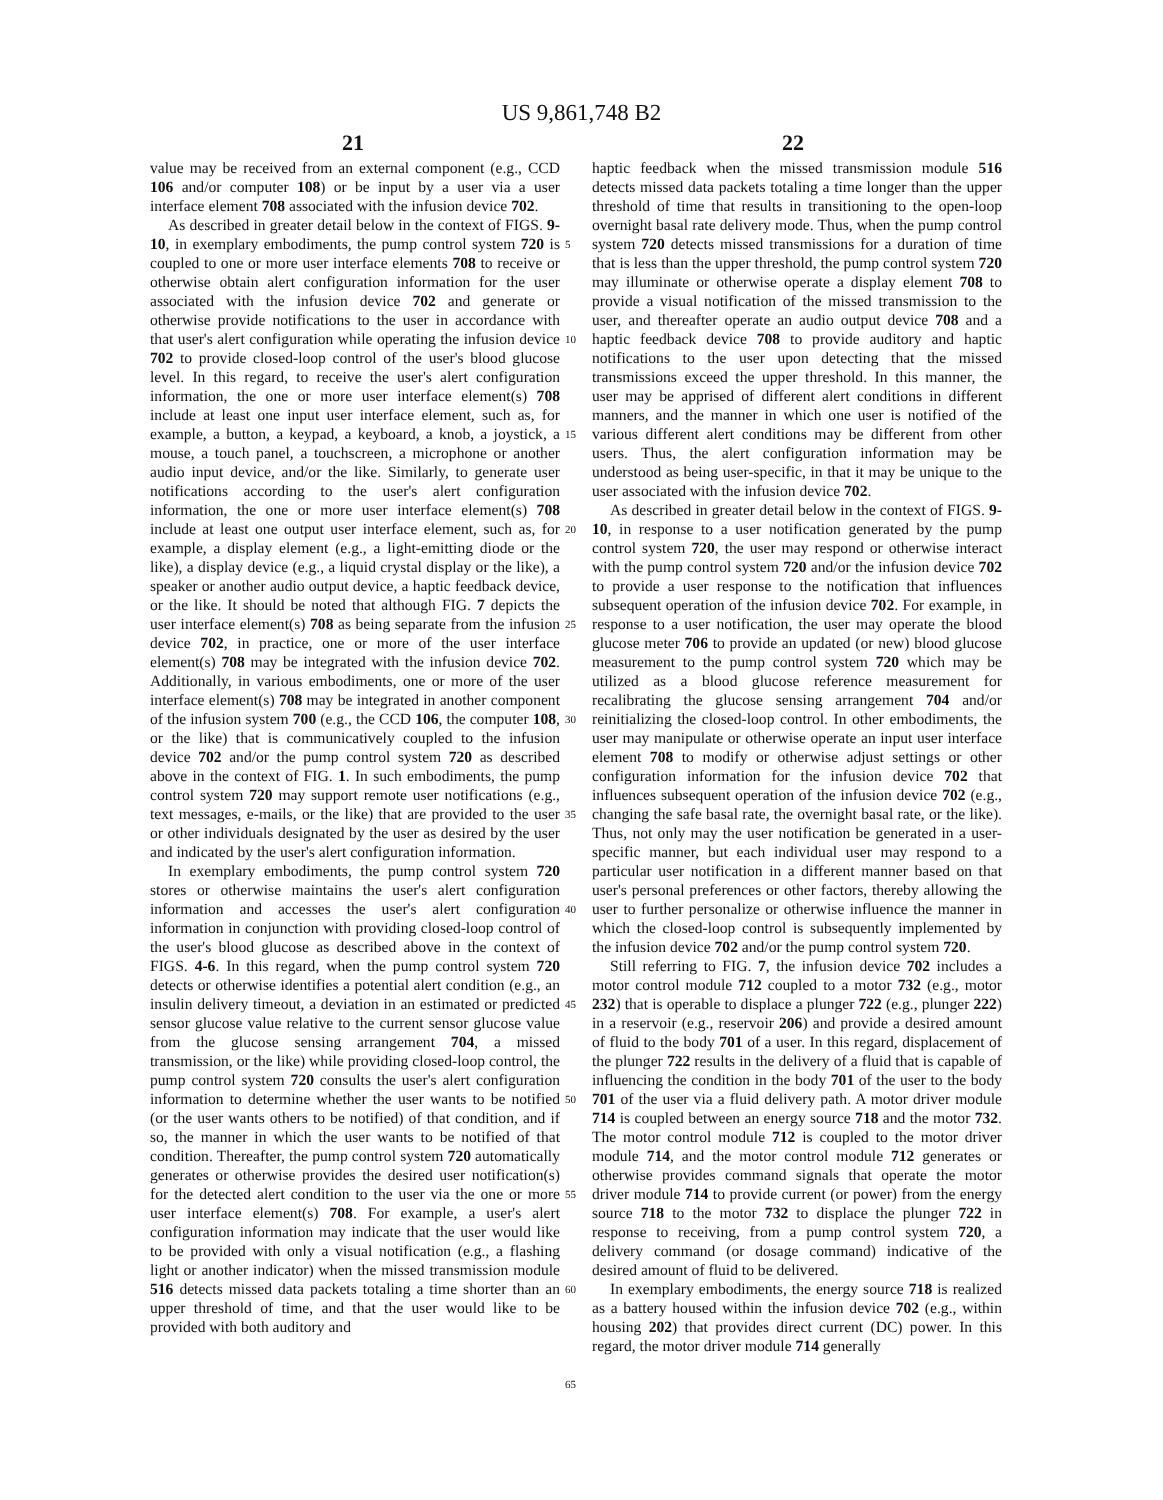US 9,861,748 B2
21 22
value may be received from an external component (e.g., CCD 106 and/or computer 108) or be input by a user via a user interface element 708 associated with the infusion device 702.
As described in greater detail below in the context of FIGS. 9-10, in exemplary embodiments, the pump control system 720 is coupled to one or more user interface elements 708 to receive or otherwise obtain alert configuration information for the user associated with the infusion device 702 and generate or otherwise provide notifications to the user in accordance with that user's alert configuration while operating the infusion device 702 to provide closed-loop control of the user's blood glucose level. In this regard, to receive the user's alert configuration information, the one or more user interface element(s) 708 include at least one input user interface element, such as, for example, a button, a keypad, a keyboard, a knob, a joystick, a mouse, a touch panel, a touchscreen, a microphone or another audio input device, and/or the like. Similarly, to generate user notifications according to the user's alert configuration information, the one or more user interface element(s) 708 include at least one output user interface element, such as, for example, a display element (e.g., a light-emitting diode or the like), a display device (e.g., a liquid crystal display or the like), a speaker or another audio output device, a haptic feedback device, or the like. It should be noted that although FIG. 7 depicts the user interface element(s) 708 as being separate from the infusion device 702, in practice, one or more of the user interface element(s) 708 may be integrated with the infusion device 702. Additionally, in various embodiments, one or more of the user interface element(s) 708 may be integrated in another component of the infusion system 700 (e.g., the CCD 106, the computer 108, or the like) that is communicatively coupled to the infusion device 702 and/or the pump control system 720 as described above in the context of FIG. 1. In such embodiments, the pump control system 720 may support remote user notifications (e.g., text messages, e-mails, or the like) that are provided to the user or other individuals designated by the user as desired by the user and indicated by the user's alert configuration information.
In exemplary embodiments, the pump control system 720 stores or otherwise maintains the user's alert configuration information and accesses the user's alert configuration information in conjunction with providing closed-loop control of the user's blood glucose as described above in the context of FIGS. 4-6. In this regard, when the pump control system 720 detects or otherwise identifies a potential alert condition (e.g., an insulin delivery timeout, a deviation in an estimated or predicted sensor glucose value relative to the current sensor glucose value from the glucose sensing arrangement 704, a missed transmission, or the like) while providing closed-loop control, the pump control system 720 consults the user's alert configuration information to determine whether the user wants to be notified (or the user wants others to be notified) of that condition, and if so, the manner in which the user wants to be notified of that condition. Thereafter, the pump control system 720 automatically generates or otherwise provides the desired user notification(s) for the detected alert condition to the user via the one or more user interface element(s) 708. For example, a user's alert configuration information may indicate that the user would like to be provided with only a visual notification (e.g., a flashing light or another indicator) when the missed transmission module 516 detects missed data packets totaling a time shorter than an upper threshold of time, and that the user would like to be provided with both auditory and
haptic feedback when the missed transmission module 516 detects missed data packets totaling a time longer than the upper threshold of time that results in transitioning to the open-loop overnight basal rate delivery mode. Thus, when the pump control system 720 detects missed transmissions for a duration of time that is less than the upper threshold, the pump control system 720 may illuminate or otherwise operate a display element 708 to provide a visual notification of the missed transmission to the user, and thereafter operate an audio output device 708 and a haptic feedback device 708 to provide auditory and haptic notifications to the user upon detecting that the missed transmissions exceed the upper threshold. In this manner, the user may be apprised of different alert conditions in different manners, and the manner in which one user is notified of the various different alert conditions may be different from other users. Thus, the alert configuration information may be understood as being user-specific, in that it may be unique to the user associated with the infusion device 702.
As described in greater detail below in the context of FIGS. 9-10, in response to a user notification generated by the pump control system 720, the user may respond or otherwise interact with the pump control system 720 and/or the infusion device 702 to provide a user response to the notification that influences subsequent operation of the infusion device 702. For example, in response to a user notification, the user may operate the blood glucose meter 706 to provide an updated (or new) blood glucose measurement to the pump control system 720 which may be utilized as a blood glucose reference measurement for recalibrating the glucose sensing arrangement 704 and/or reinitializing the closed-loop control. In other embodiments, the user may manipulate or otherwise operate an input user interface element 708 to modify or otherwise adjust settings or other configuration information for the infusion device 702 that influences subsequent operation of the infusion device 702 (e.g., changing the safe basal rate, the overnight basal rate, or the like). Thus, not only may the user notification be generated in a user-specific manner, but each individual user may respond to a particular user notification in a different manner based on that user's personal preferences or other factors, thereby allowing the user to further personalize or otherwise influence the manner in which the closed-loop control is subsequently implemented by the infusion device 702 and/or the pump control system 720.
Still referring to FIG. 7, the infusion device 702 includes a motor control module 712 coupled to a motor 732 (e.g., motor 232) that is operable to displace a plunger 722 (e.g., plunger 222) in a reservoir (e.g., reservoir 206) and provide a desired amount of fluid to the body 701 of a user. In this regard, displacement of the plunger 722 results in the delivery of a fluid that is capable of influencing the condition in the body 701 of the user to the body 701 of the user via a fluid delivery path. A motor driver module 714 is coupled between an energy source 718 and the motor 732. The motor control module 712 is coupled to the motor driver module 714, and the motor control module 712 generates or otherwise provides command signals that operate the motor driver module 714 to provide current (or power) from the energy source 718 to the motor 732 to displace the plunger 722 in response to receiving, from a pump control system 720, a delivery command (or dosage command) indicative of the desired amount of fluid to be delivered.
In exemplary embodiments, the energy source 718 is realized as a battery housed within the infusion device 702 (e.g., within housing 202) that provides direct current (DC) power. In this regard, the motor driver module 714 generally
5
10
15
20
25
30
35
40
45
50
55
60
65